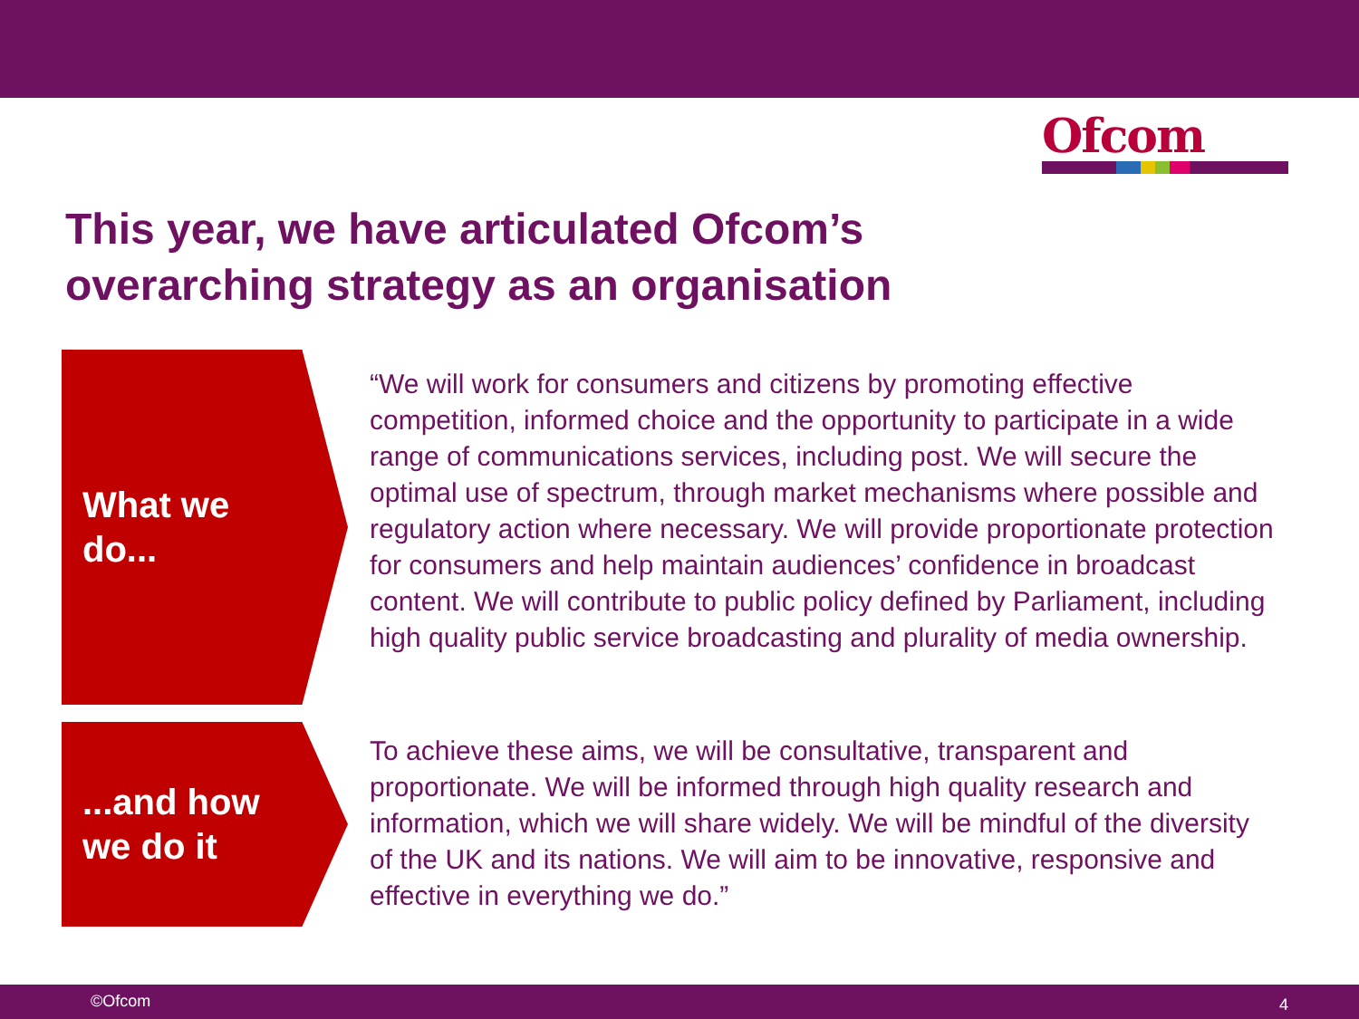Ofcom
This year, we have articulated Ofcom’s
overarching strategy as an organisation
What we
do...
“We will work for consumers and citizens by promoting effective competition, informed choice and the opportunity to participate in a wide range of communications services, including post. We will secure the optimal use of spectrum, through market mechanisms where possible and regulatory action where necessary. We will provide proportionate protection for consumers and help maintain audiences’ confidence in broadcast content. We will contribute to public policy defined by Parliament, including high quality public service broadcasting and plurality of media ownership.
...and how
we do it
To achieve these aims, we will be consultative, transparent and proportionate. We will be informed through high quality research and information, which we will share widely. We will be mindful of the diversity of the UK and its nations. We will aim to be innovative, responsive and effective in everything we do.”
©Ofcom 4